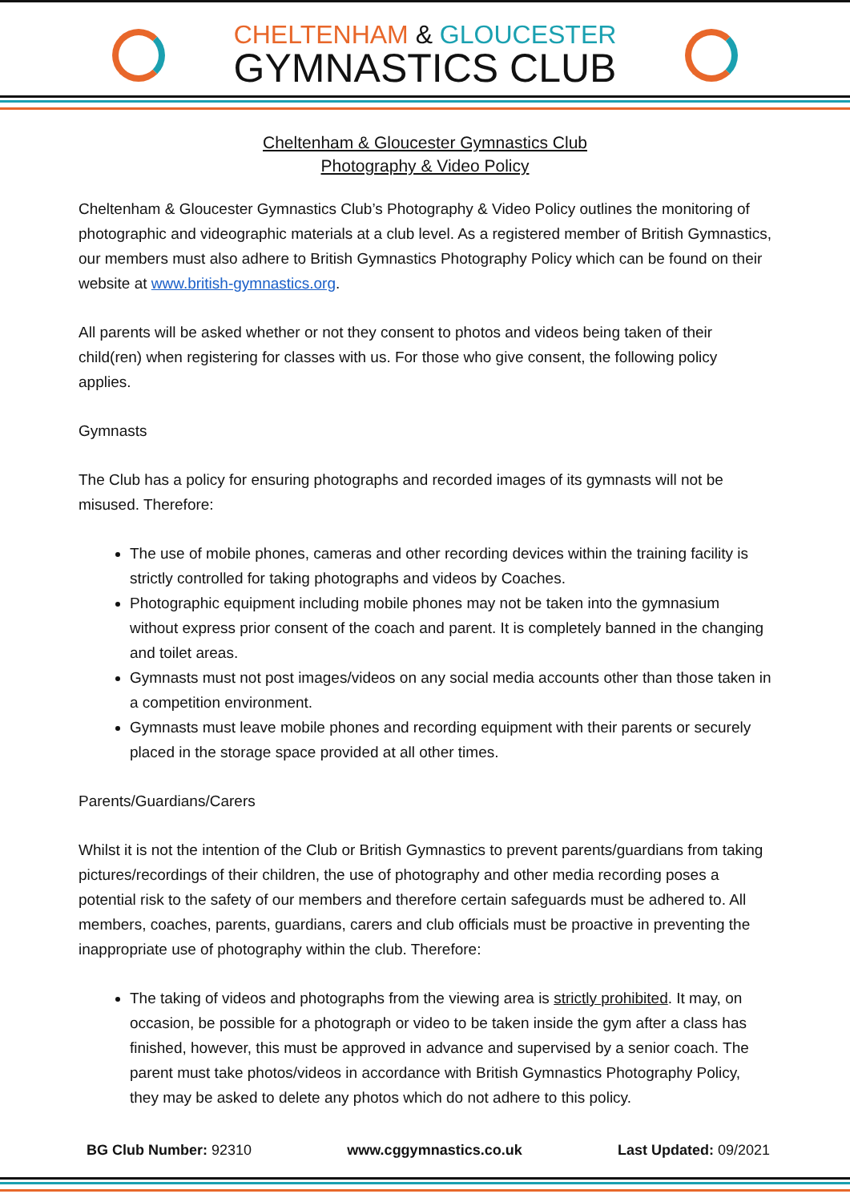CHELTENHAM & GLOUCESTER
GYMNASTICS CLUB
Cheltenham & Gloucester Gymnastics Club
Photography & Video Policy
Cheltenham & Gloucester Gymnastics Club’s Photography & Video Policy outlines the monitoring of photographic and videographic materials at a club level. As a registered member of British Gymnastics, our members must also adhere to British Gymnastics Photography Policy which can be found on their website at www.british-gymnastics.org.
All parents will be asked whether or not they consent to photos and videos being taken of their child(ren) when registering for classes with us. For those who give consent, the following policy applies.
Gymnasts
The Club has a policy for ensuring photographs and recorded images of its gymnasts will not be misused. Therefore:
The use of mobile phones, cameras and other recording devices within the training facility is strictly controlled for taking photographs and videos by Coaches.
Photographic equipment including mobile phones may not be taken into the gymnasium without express prior consent of the coach and parent. It is completely banned in the changing and toilet areas.
Gymnasts must not post images/videos on any social media accounts other than those taken in a competition environment.
Gymnasts must leave mobile phones and recording equipment with their parents or securely placed in the storage space provided at all other times.
Parents/Guardians/Carers
Whilst it is not the intention of the Club or British Gymnastics to prevent parents/guardians from taking pictures/recordings of their children, the use of photography and other media recording poses a potential risk to the safety of our members and therefore certain safeguards must be adhered to. All members, coaches, parents, guardians, carers and club officials must be proactive in preventing the inappropriate use of photography within the club. Therefore:
The taking of videos and photographs from the viewing area is strictly prohibited. It may, on occasion, be possible for a photograph or video to be taken inside the gym after a class has finished, however, this must be approved in advance and supervised by a senior coach. The parent must take photos/videos in accordance with British Gymnastics Photography Policy, they may be asked to delete any photos which do not adhere to this policy.
BG Club Number: 92310 www.cggymnastics.co.uk Last Updated: 09/2021